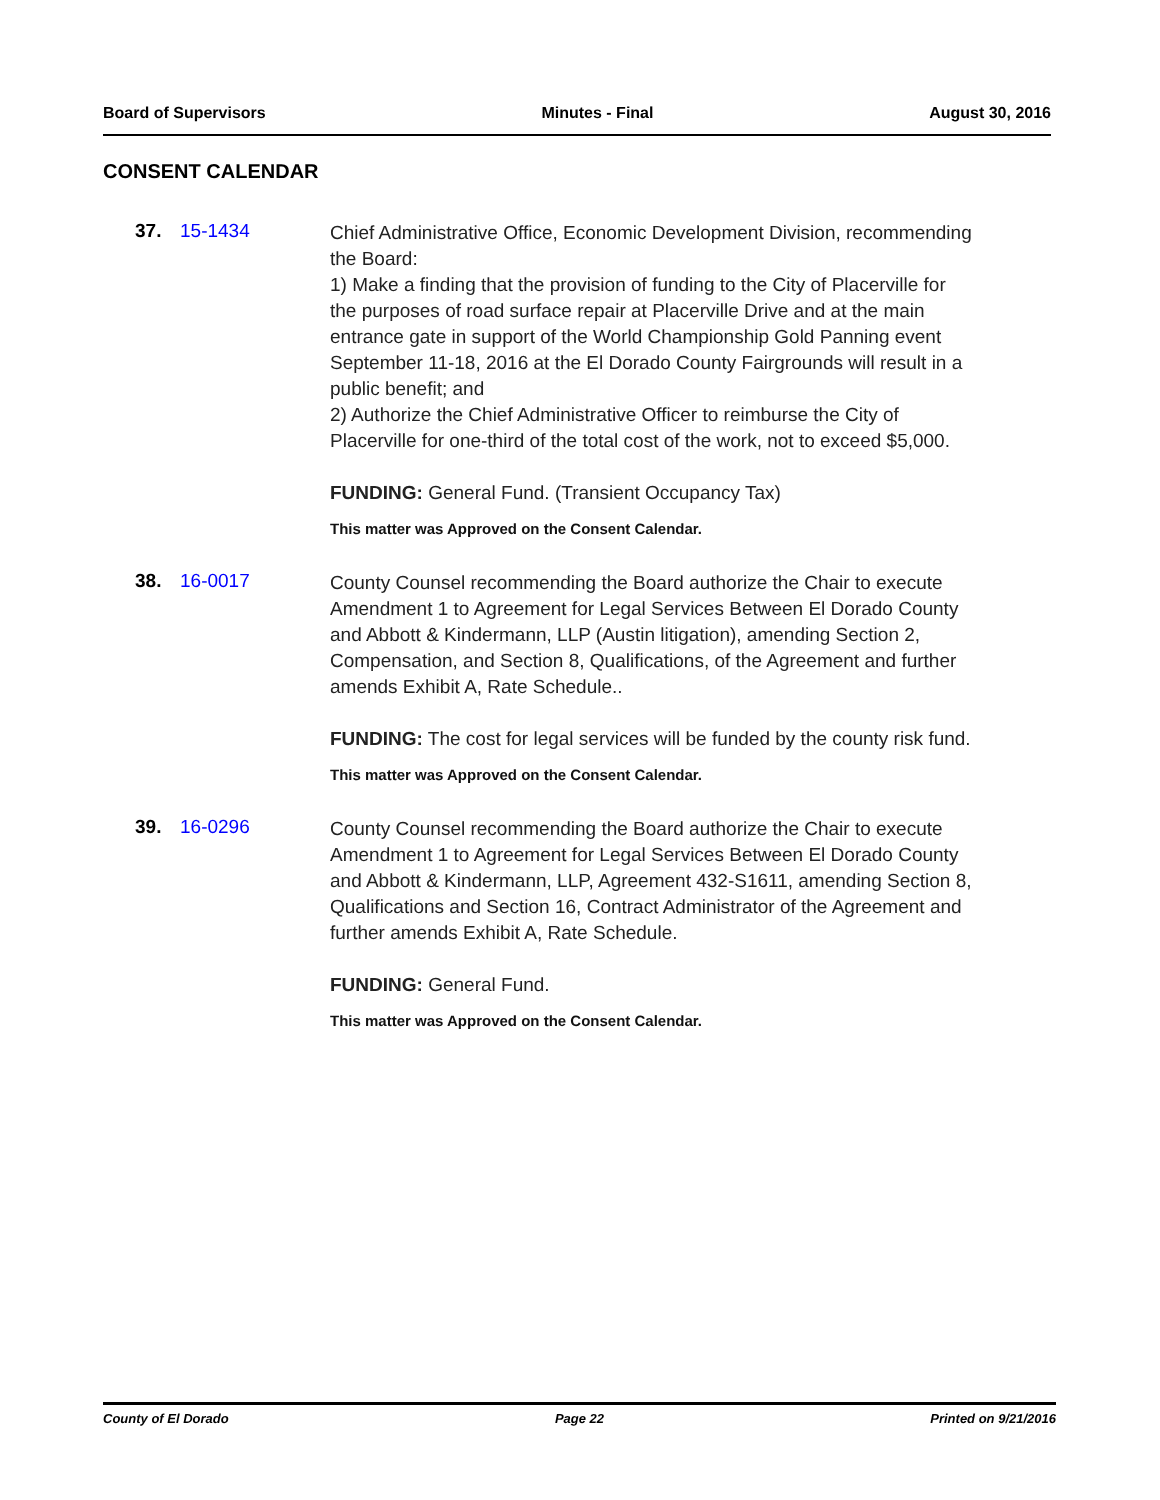Board of Supervisors Minutes - Final August 30, 2016
CONSENT CALENDAR
37. 15-1434
Chief Administrative Office, Economic Development Division, recommending the Board:
1) Make a finding that the provision of funding to the City of Placerville for the purposes of road surface repair at Placerville Drive and at the main entrance gate in support of the World Championship Gold Panning event September 11-18, 2016 at the El Dorado County Fairgrounds will result in a public benefit; and
2) Authorize the Chief Administrative Officer to reimburse the City of Placerville for one-third of the total cost of the work, not to exceed $5,000.
FUNDING: General Fund. (Transient Occupancy Tax)
This matter was Approved on the Consent Calendar.
38. 16-0017
County Counsel recommending the Board authorize the Chair to execute Amendment 1 to Agreement for Legal Services Between El Dorado County and Abbott & Kindermann, LLP (Austin litigation), amending Section 2, Compensation, and Section 8, Qualifications, of the Agreement and further amends Exhibit A, Rate Schedule..
FUNDING: The cost for legal services will be funded by the county risk fund.
This matter was Approved on the Consent Calendar.
39. 16-0296
County Counsel recommending the Board authorize the Chair to execute Amendment 1 to Agreement for Legal Services Between El Dorado County and Abbott & Kindermann, LLP, Agreement 432-S1611, amending Section 8, Qualifications and Section 16, Contract Administrator of the Agreement and further amends Exhibit A, Rate Schedule.
FUNDING: General Fund.
This matter was Approved on the Consent Calendar.
County of El Dorado Page 22 Printed on 9/21/2016